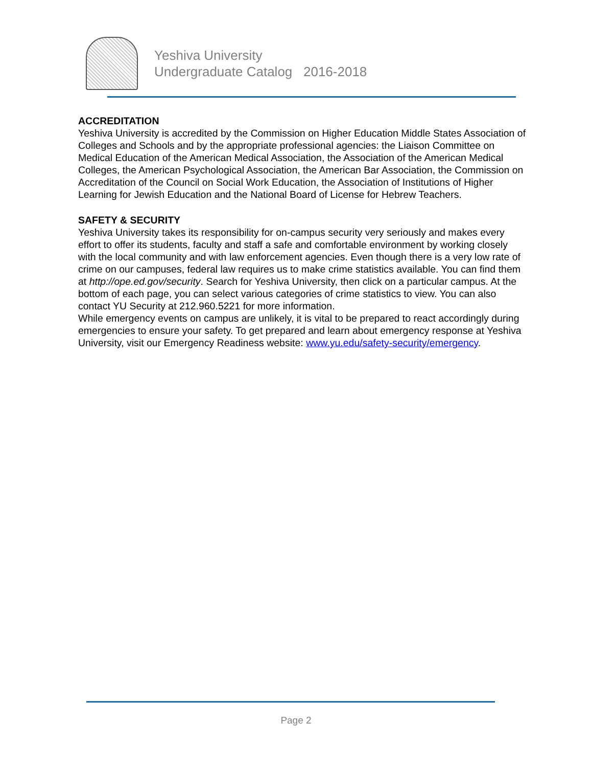Yeshiva University
Undergraduate Catalog 2016-2018
ACCREDITATION
Yeshiva University is accredited by the Commission on Higher Education Middle States Association of Colleges and Schools and by the appropriate professional agencies: the Liaison Committee on Medical Education of the American Medical Association, the Association of the American Medical Colleges, the American Psychological Association, the American Bar Association, the Commission on Accreditation of the Council on Social Work Education, the Association of Institutions of Higher Learning for Jewish Education and the National Board of License for Hebrew Teachers.
SAFETY & SECURITY
Yeshiva University takes its responsibility for on-campus security very seriously and makes every effort to offer its students, faculty and staff a safe and comfortable environment by working closely with the local community and with law enforcement agencies. Even though there is a very low rate of crime on our campuses, federal law requires us to make crime statistics available. You can find them at http://ope.ed.gov/security. Search for Yeshiva University, then click on a particular campus. At the bottom of each page, you can select various categories of crime statistics to view. You can also contact YU Security at 212.960.5221 for more information.
While emergency events on campus are unlikely, it is vital to be prepared to react accordingly during emergencies to ensure your safety. To get prepared and learn about emergency response at Yeshiva University, visit our Emergency Readiness website: www.yu.edu/safety-security/emergency.
Page 2